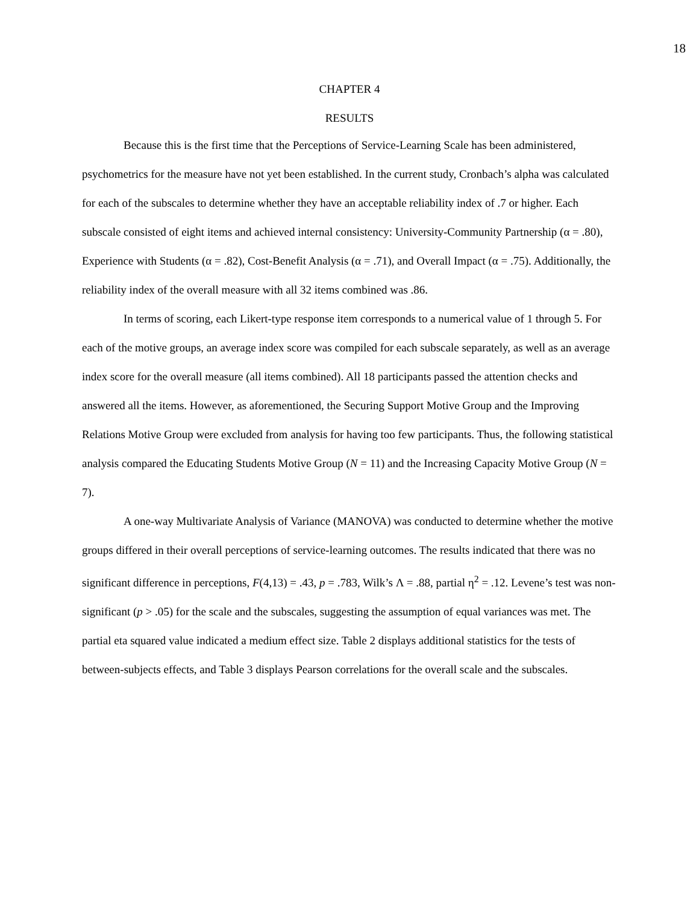18
CHAPTER 4
RESULTS
Because this is the first time that the Perceptions of Service-Learning Scale has been administered, psychometrics for the measure have not yet been established. In the current study, Cronbach’s alpha was calculated for each of the subscales to determine whether they have an acceptable reliability index of .7 or higher. Each subscale consisted of eight items and achieved internal consistency: University-Community Partnership (α = .80), Experience with Students (α = .82), Cost-Benefit Analysis (α = .71), and Overall Impact (α = .75). Additionally, the reliability index of the overall measure with all 32 items combined was .86.
In terms of scoring, each Likert-type response item corresponds to a numerical value of 1 through 5. For each of the motive groups, an average index score was compiled for each subscale separately, as well as an average index score for the overall measure (all items combined). All 18 participants passed the attention checks and answered all the items. However, as aforementioned, the Securing Support Motive Group and the Improving Relations Motive Group were excluded from analysis for having too few participants. Thus, the following statistical analysis compared the Educating Students Motive Group (N = 11) and the Increasing Capacity Motive Group (N = 7).
A one-way Multivariate Analysis of Variance (MANOVA) was conducted to determine whether the motive groups differed in their overall perceptions of service-learning outcomes. The results indicated that there was no significant difference in perceptions, F(4,13) = .43, p = .783, Wilk’s Λ = .88, partial η<sup>2</sup> = .12. Levene’s test was non-significant (p > .05) for the scale and the subscales, suggesting the assumption of equal variances was met. The partial eta squared value indicated a medium effect size. Table 2 displays additional statistics for the tests of between-subjects effects, and Table 3 displays Pearson correlations for the overall scale and the subscales.